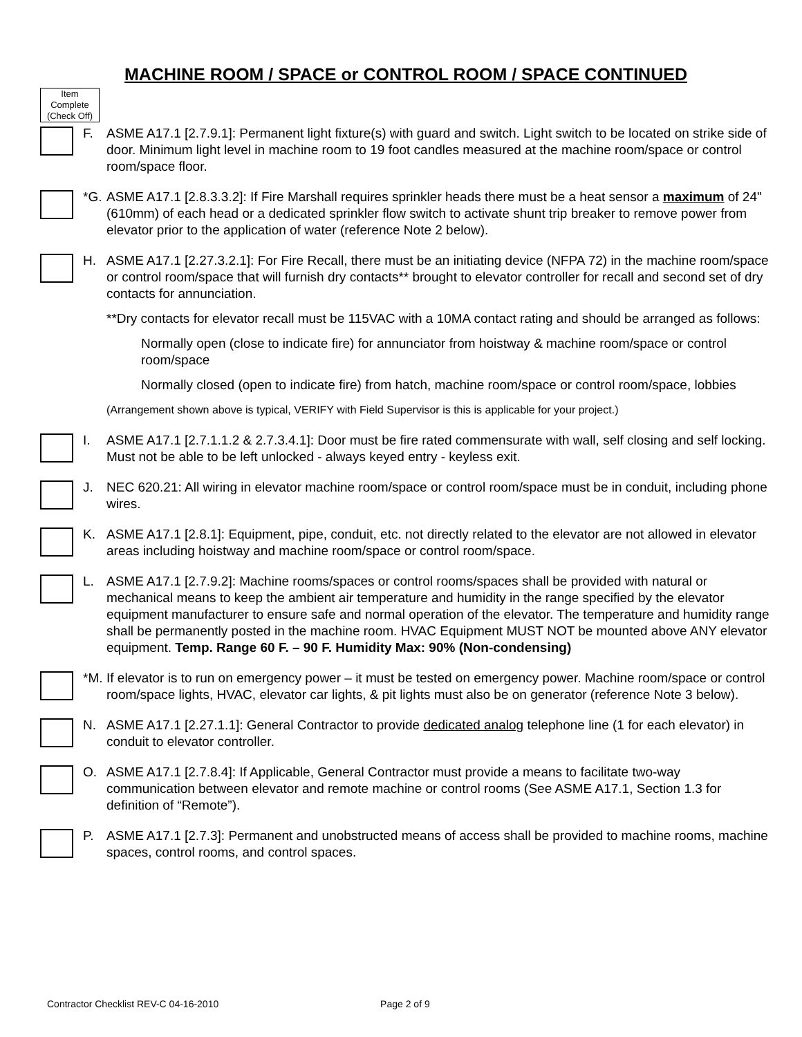MACHINE ROOM / SPACE or CONTROL ROOM / SPACE CONTINUED
Item Complete (Check Off)
F. ASME A17.1 [2.7.9.1]: Permanent light fixture(s) with guard and switch. Light switch to be located on strike side of door. Minimum light level in machine room to 19 foot candles measured at the machine room/space or control room/space floor.
*G.
ASME A17.1 [2.8.3.3.2]: If Fire Marshall requires sprinkler heads there must be a heat sensor a maximum of 24" (610mm) of each head or a dedicated sprinkler flow switch to activate shunt trip breaker to remove power from elevator prior to the application of water (reference Note 2 below).
H. ASME A17.1 [2.27.3.2.1]: For Fire Recall, there must be an initiating device (NFPA 72) in the machine room/space or control room/space that will furnish dry contacts** brought to elevator controller for recall and second set of dry contacts for annunciation.
**Dry contacts for elevator recall must be 115VAC with a 10MA contact rating and should be arranged as follows:
Normally open (close to indicate fire) for annunciator from hoistway & machine room/space or control room/space
Normally closed (open to indicate fire) from hatch, machine room/space or control room/space, lobbies
(Arrangement shown above is typical, VERIFY with Field Supervisor is this is applicable for your project.)
I. ASME A17.1 [2.7.1.1.2 & 2.7.3.4.1]: Door must be fire rated commensurate with wall, self closing and self locking. Must not be able to be left unlocked - always keyed entry - keyless exit.
J. NEC 620.21: All wiring in elevator machine room/space or control room/space must be in conduit, including phone wires.
K. ASME A17.1 [2.8.1]: Equipment, pipe, conduit, etc. not directly related to the elevator are not allowed in elevator areas including hoistway and machine room/space or control room/space.
L. ASME A17.1 [2.7.9.2]: Machine rooms/spaces or control rooms/spaces shall be provided with natural or mechanical means to keep the ambient air temperature and humidity in the range specified by the elevator equipment manufacturer to ensure safe and normal operation of the elevator. The temperature and humidity range shall be permanently posted in the machine room. HVAC Equipment MUST NOT be mounted above ANY elevator equipment. Temp. Range 60 F. – 90 F. Humidity Max: 90% (Non-condensing)
*M.
If elevator is to run on emergency power – it must be tested on emergency power. Machine room/space or control room/space lights, HVAC, elevator car lights, & pit lights must also be on generator (reference Note 3 below).
N. ASME A17.1 [2.27.1.1]: General Contractor to provide dedicated analog telephone line (1 for each elevator) in conduit to elevator controller.
O. ASME A17.1 [2.7.8.4]: If Applicable, General Contractor must provide a means to facilitate two-way communication between elevator and remote machine or control rooms (See ASME A17.1, Section 1.3 for definition of “Remote”).
P. ASME A17.1 [2.7.3]: Permanent and unobstructed means of access shall be provided to machine rooms, machine spaces, control rooms, and control spaces.
Contractor Checklist REV-C 04-16-2010 Page 2 of 9